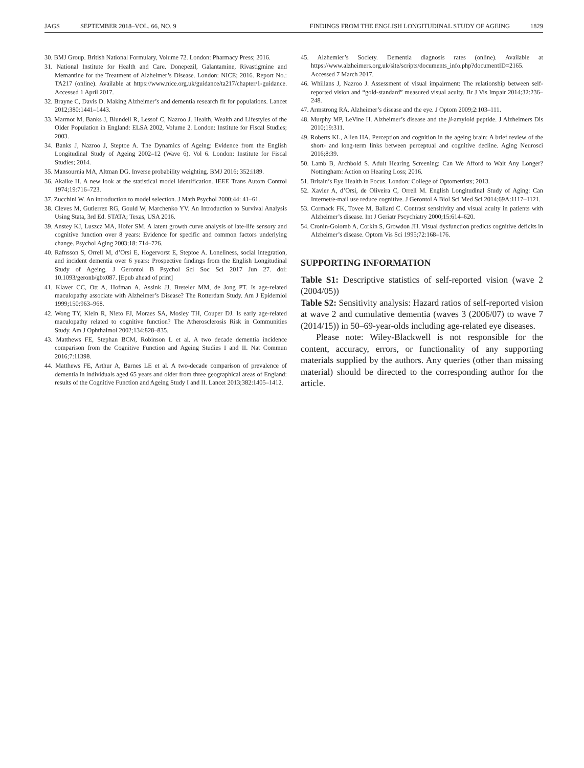JAGS SEPTEMBER 2018–VOL. 66, NO. 9 FINDINGS FROM THE ENGLISH LONGITUDINAL STUDY OF AGEING 1829
30. BMJ Group. British National Formulary, Volume 72. London: Pharmacy Press; 2016.
31. National Institute for Health and Care. Donepezil, Galantamine, Rivastigmine and Memantine for the Treatment of Alzheimer’s Disease. London: NICE; 2016. Report No.: TA217 (online). Available at https://www.nice.org.uk/guidance/ta217/chapter/1-guidance. Accessed 1 April 2017.
32. Brayne C, Davis D. Making Alzheimer’s and dementia research fit for populations. Lancet 2012;380:1441–1443.
33. Marmot M, Banks J, Blundell R, Lessof C, Nazroo J. Health, Wealth and Lifestyles of the Older Population in England: ELSA 2002, Volume 2. London: Institute for Fiscal Studies; 2003.
34. Banks J, Nazroo J, Steptoe A. The Dynamics of Ageing: Evidence from the English Longitudinal Study of Ageing 2002–12 (Wave 6). Vol 6. London: Institute for Fiscal Studies; 2014.
35. Mansournia MA, Altman DG. Inverse probability weighting. BMJ 2016; 352:i189.
36. Akaike H. A new look at the statistical model identification. IEEE Trans Autom Control 1974;19:716–723.
37. Zucchini W. An introduction to model selection. J Math Psychol 2000;44: 41–61.
38. Cleves M, Gutierrez RG, Gould W, Marchenko YV. An Introduction to Survival Analysis Using Stata, 3rd Ed. STATA; Texas, USA 2016.
39. Anstey KJ, Luszcz MA, Hofer SM. A latent growth curve analysis of late-life sensory and cognitive function over 8 years: Evidence for specific and common factors underlying change. Psychol Aging 2003;18: 714–726.
40. Rafnsson S, Orrell M, d’Orsi E, Hogervorst E, Steptoe A. Loneliness, social integration, and incident dementia over 6 years: Prospective findings from the English Longitudinal Study of Ageing. J Gerontol B Psychol Sci Soc Sci 2017 Jun 27. doi: 10.1093/geronb/gbx087. [Epub ahead of print]
41. Klaver CC, Ott A, Hofman A, Assink JJ, Breteler MM, de Jong PT. Is age-related maculopathy associate with Alzheimer’s Disease? The Rotterdam Study. Am J Epidemiol 1999;150:963–968.
42. Wong TY, Klein R, Nieto FJ, Moraes SA, Mosley TH, Couper DJ. Is early age-related maculopathy related to cognitive function? The Atherosclerosis Risk in Communities Study. Am J Ophthalmol 2002;134:828–835.
43. Matthews FE, Stephan BCM, Robinson L et al. A two decade dementia incidence comparison from the Cognitive Function and Ageing Studies I and II. Nat Commun 2016;7:11398.
44. Matthews FE, Arthur A, Barnes LE et al. A two-decade comparison of prevalence of dementia in individuals aged 65 years and older from three geographical areas of England: results of the Cognitive Function and Ageing Study I and II. Lancet 2013;382:1405–1412.
45. Alzhemier’s Society. Dementia diagnosis rates (online). Available at https://www.alzheimers.org.uk/site/scripts/documents_info.php?documentID=2165. Accessed 7 March 2017.
46. Whillans J, Nazroo J. Assessment of visual impairment: The relationship between self-reported vision and “gold-standard” measured visual acuity. Br J Vis Impair 2014;32:236–248.
47. Armstrong RA. Alzheimer’s disease and the eye. J Optom 2009;2:103–111.
48. Murphy MP, LeVine H. Alzheimer’s disease and the β-amyloid peptide. J Alzheimers Dis 2010;19:311.
49. Roberts KL, Allen HA. Perception and cognition in the ageing brain: A brief review of the short- and long-term links between perceptual and cognitive decline. Aging Neurosci 2016;8:39.
50. Lamb B, Archbold S. Adult Hearing Screening: Can We Afford to Wait Any Longer? Nottingham: Action on Hearing Loss; 2016.
51. Britain’s Eye Health in Focus. London: College of Optometrists; 2013.
52. Xavier A, d’Orsi, de Oliveira C, Orrell M. English Longitudinal Study of Aging: Can Internet/e-mail use reduce cognitive. J Gerontol A Biol Sci Med Sci 2014;69A:1117–1121.
53. Cormack FK, Tovee M, Ballard C. Contrast sensitivity and visual acuity in patients with Alzheimer’s disease. Int J Geriatr Pscychiatry 2000;15:614–620.
54. Cronin-Golomb A, Corkin S, Growdon JH. Visual dysfunction predicts cognitive deficits in Alzheimer’s disease. Optom Vis Sci 1995;72:168–176.
SUPPORTING INFORMATION
Table S1: Descriptive statistics of self-reported vision (wave 2 (2004/05))
Table S2: Sensitivity analysis: Hazard ratios of self-reported vision at wave 2 and cumulative dementia (waves 3 (2006/07) to wave 7 (2014/15)) in 50–69-year-olds including age-related eye diseases.
Please note: Wiley-Blackwell is not responsible for the content, accuracy, errors, or functionality of any supporting materials supplied by the authors. Any queries (other than missing material) should be directed to the corresponding author for the article.